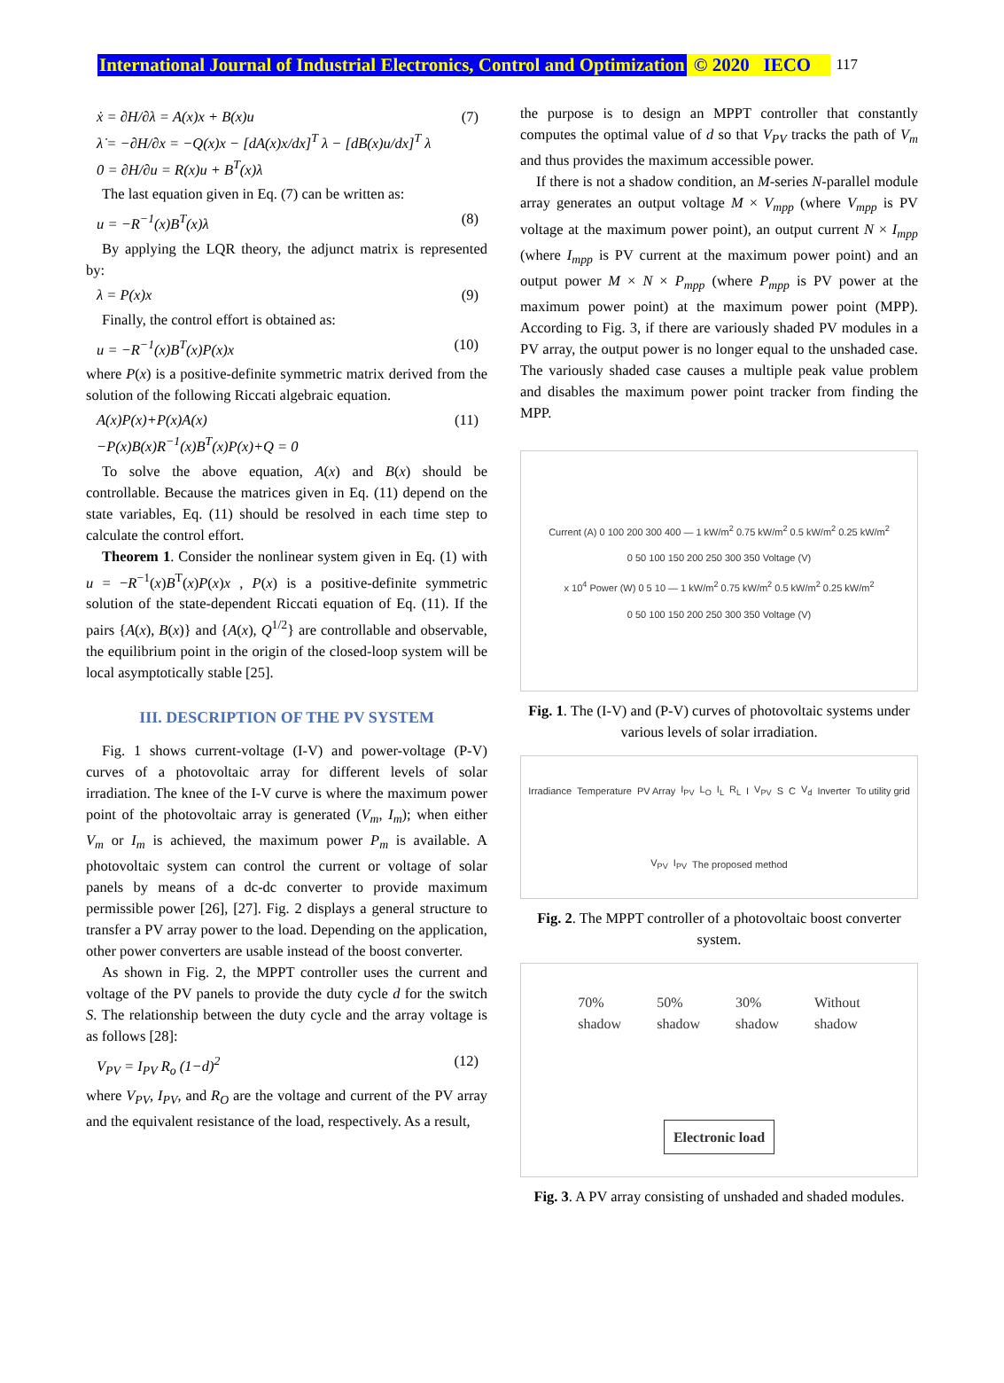International Journal of Industrial Electronics, Control and Optimization © 2020 IECO 117
ẋ = ∂H/∂λ = A(x)x + B(x)u
λ̇ = −∂H/∂x = −Q(x)x − [dA(x)x/dx]<sup>T</sup> λ − [dB(x)u/dx]<sup>T</sup> λ
0 = ∂H/∂u = R(x)u + B<sup>T</sup>(x)λ (7)
The last equation given in Eq. (7) can be written as:
u = −R<sup>−1</sup>(x)B<sup>T</sup>(x)λ (8)
By applying the LQR theory, the adjunct matrix is represented by:
λ = P(x)x (9)
Finally, the control effort is obtained as:
u = −R<sup>−1</sup>(x)B<sup>T</sup>(x)P(x)x (10)
where P(x) is a positive-definite symmetric matrix derived from the solution of the following Riccati algebraic equation.
A(x)P(x)+P(x)A(x)
−P(x)B(x)R<sup>−1</sup>(x)B<sup>T</sup>(x)P(x)+Q = 0 (11)
To solve the above equation, A(x) and B(x) should be controllable. Because the matrices given in Eq. (11) depend on the state variables, Eq. (11) should be resolved in each time step to calculate the control effort.
Theorem 1. Consider the nonlinear system given in Eq. (1) with u = −R<sup>−1</sup>(x)B<sup>T</sup>(x)P(x)x , P(x) is a positive-definite symmetric solution of the state-dependent Riccati equation of Eq. (11). If the pairs {A(x), B(x)} and {A(x), Q<sup>1/2</sup>} are controllable and observable, the equilibrium point in the origin of the closed-loop system will be local asymptotically stable [25].
III. DESCRIPTION OF THE PV SYSTEM
Fig. 1 shows current-voltage (I-V) and power-voltage (P-V) curves of a photovoltaic array for different levels of solar irradiation. The knee of the I-V curve is where the maximum power point of the photovoltaic array is generated (V<sub>m</sub>, I<sub>m</sub>); when either V<sub>m</sub> or I<sub>m</sub> is achieved, the maximum power P<sub>m</sub> is available. A photovoltaic system can control the current or voltage of solar panels by means of a dc-dc converter to provide maximum permissible power [26], [27]. Fig. 2 displays a general structure to transfer a PV array power to the load. Depending on the application, other power converters are usable instead of the boost converter.
As shown in Fig. 2, the MPPT controller uses the current and voltage of the PV panels to provide the duty cycle d for the switch S. The relationship between the duty cycle and the array voltage is as follows [28]:
V<sub>PV</sub> = I<sub>PV</sub> R<sub>o</sub> (1−d)<sup>2</sup> (12)
where V<sub>PV</sub>, I<sub>PV</sub>, and R<sub>O</sub> are the voltage and current of the PV array and the equivalent resistance of the load, respectively. As a result,
the purpose is to design an MPPT controller that constantly computes the optimal value of d so that V<sub>PV</sub> tracks the path of V<sub>m</sub> and thus provides the maximum accessible power.
If there is not a shadow condition, an M-series N-parallel module array generates an output voltage M × V<sub>mpp</sub> (where V<sub>mpp</sub> is PV voltage at the maximum power point), an output current N × I<sub>mpp</sub> (where I<sub>mpp</sub> is PV current at the maximum power point) and an output power M × N × P<sub>mpp</sub> (where P<sub>mpp</sub> is PV power at the maximum power point) at the maximum power point (MPP). According to Fig. 3, if there are variously shaded PV modules in a PV array, the output power is no longer equal to the unshaded case. The variously shaded case causes a multiple peak value problem and disables the maximum power point tracker from finding the MPP.
Current (A) 0 100 200 300 400 — 1 kW/m<sup>2</sup> 0.75 kW/m<sup>2</sup> 0.5 kW/m<sup>2</sup> 0.25 kW/m<sup>2</sup>
0 50 100 150 200 250 300 350 Voltage (V)
x 10<sup>4</sup> Power (W) 0 5 10 — 1 kW/m<sup>2</sup> 0.75 kW/m<sup>2</sup> 0.5 kW/m<sup>2</sup> 0.25 kW/m<sup>2</sup>
0 50 100 150 200 250 300 350 Voltage (V)
Fig. 1. The (I-V) and (P-V) curves of photovoltaic systems under various levels of solar irradiation.
Irradiance Temperature PV Array I<sub>PV</sub> L<sub>O</sub> I<sub>L</sub> R<sub>L</sub> I V<sub>PV</sub> S C V<sub>d</sub> Inverter To utility grid V<sub>PV</sub> I<sub>PV</sub> The proposed method
Fig. 2. The MPPT controller of a photovoltaic boost converter system.
70%
shadow 50%
shadow 30%
shadow Without
shadow
Electronic load
Fig. 3. A PV array consisting of unshaded and shaded modules.